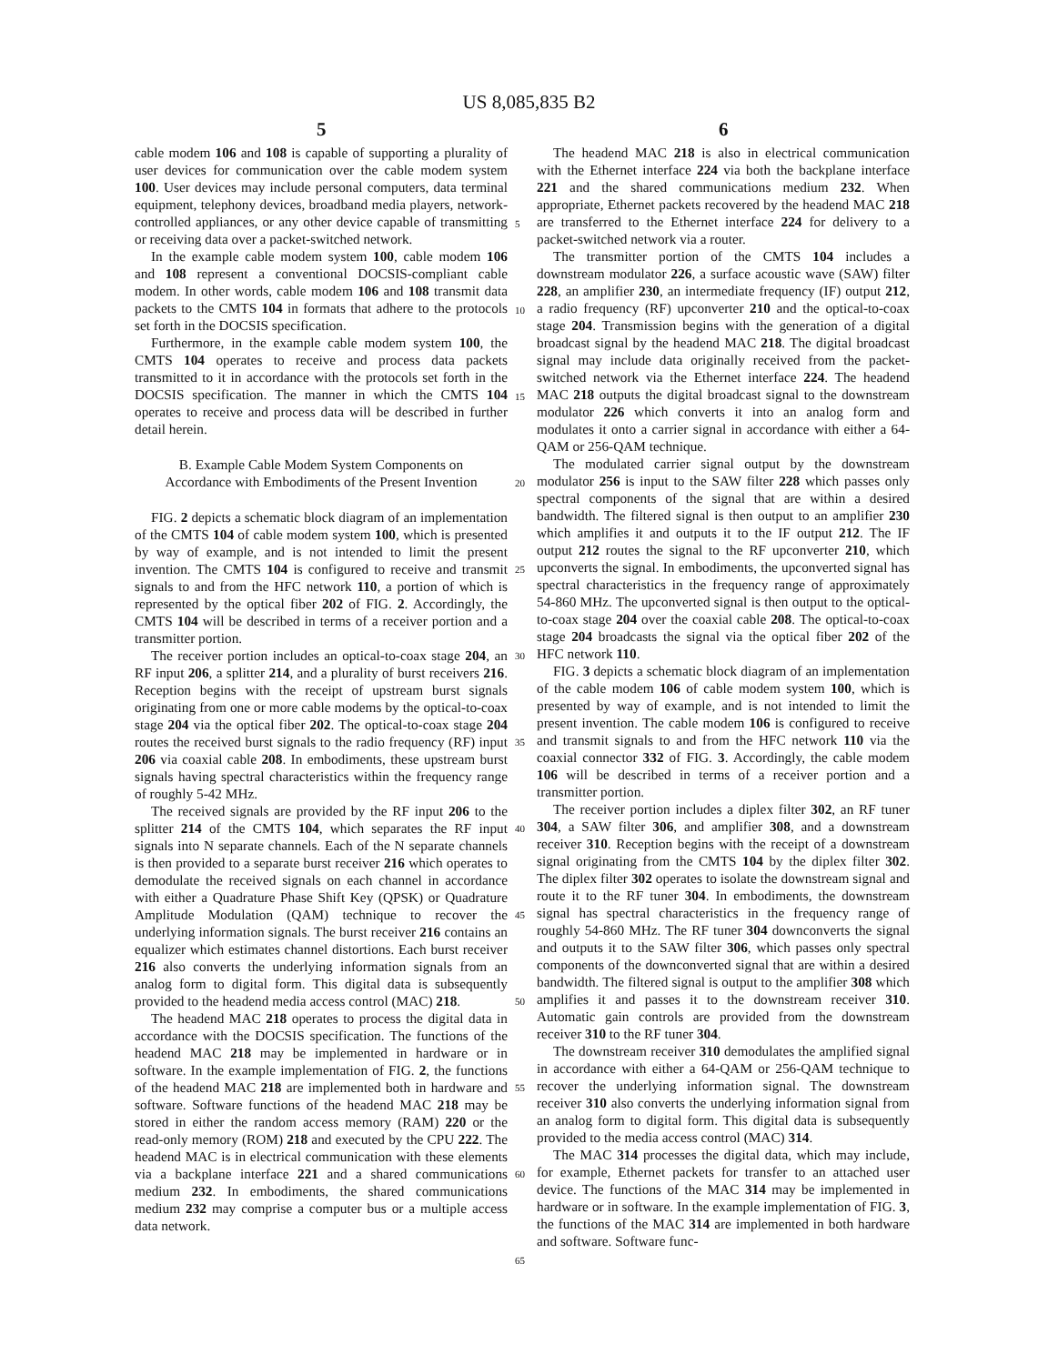US 8,085,835 B2
5 6
cable modem 106 and 108 is capable of supporting a plurality of user devices for communication over the cable modem system 100. User devices may include personal computers, data terminal equipment, telephony devices, broadband media players, network-controlled appliances, or any other device capable of transmitting or receiving data over a packet-switched network.
In the example cable modem system 100, cable modem 106 and 108 represent a conventional DOCSIS-compliant cable modem. In other words, cable modem 106 and 108 transmit data packets to the CMTS 104 in formats that adhere to the protocols set forth in the DOCSIS specification.
Furthermore, in the example cable modem system 100, the CMTS 104 operates to receive and process data packets transmitted to it in accordance with the protocols set forth in the DOCSIS specification. The manner in which the CMTS 104 operates to receive and process data will be described in further detail herein.
B. Example Cable Modem System Components on Accordance with Embodiments of the Present Invention
FIG. 2 depicts a schematic block diagram of an implementation of the CMTS 104 of cable modem system 100, which is presented by way of example, and is not intended to limit the present invention. The CMTS 104 is configured to receive and transmit signals to and from the HFC network 110, a portion of which is represented by the optical fiber 202 of FIG. 2. Accordingly, the CMTS 104 will be described in terms of a receiver portion and a transmitter portion.
The receiver portion includes an optical-to-coax stage 204, an RF input 206, a splitter 214, and a plurality of burst receivers 216. Reception begins with the receipt of upstream burst signals originating from one or more cable modems by the optical-to-coax stage 204 via the optical fiber 202. The optical-to-coax stage 204 routes the received burst signals to the radio frequency (RF) input 206 via coaxial cable 208. In embodiments, these upstream burst signals having spectral characteristics within the frequency range of roughly 5-42 MHz.
The received signals are provided by the RF input 206 to the splitter 214 of the CMTS 104, which separates the RF input signals into N separate channels. Each of the N separate channels is then provided to a separate burst receiver 216 which operates to demodulate the received signals on each channel in accordance with either a Quadrature Phase Shift Key (QPSK) or Quadrature Amplitude Modulation (QAM) technique to recover the underlying information signals. The burst receiver 216 contains an equalizer which estimates channel distortions. Each burst receiver 216 also converts the underlying information signals from an analog form to digital form. This digital data is subsequently provided to the headend media access control (MAC) 218.
The headend MAC 218 operates to process the digital data in accordance with the DOCSIS specification. The functions of the headend MAC 218 may be implemented in hardware or in software. In the example implementation of FIG. 2, the functions of the headend MAC 218 are implemented both in hardware and software. Software functions of the headend MAC 218 may be stored in either the random access memory (RAM) 220 or the read-only memory (ROM) 218 and executed by the CPU 222. The headend MAC is in electrical communication with these elements via a backplane interface 221 and a shared communications medium 232. In embodiments, the shared communications medium 232 may comprise a computer bus or a multiple access data network.
5
10
15
20
25
30
35
40
45
50
55
60
65
The headend MAC 218 is also in electrical communication with the Ethernet interface 224 via both the backplane interface 221 and the shared communications medium 232. When appropriate, Ethernet packets recovered by the headend MAC 218 are transferred to the Ethernet interface 224 for delivery to a packet-switched network via a router.
The transmitter portion of the CMTS 104 includes a downstream modulator 226, a surface acoustic wave (SAW) filter 228, an amplifier 230, an intermediate frequency (IF) output 212, a radio frequency (RF) upconverter 210 and the optical-to-coax stage 204. Transmission begins with the generation of a digital broadcast signal by the headend MAC 218. The digital broadcast signal may include data originally received from the packet-switched network via the Ethernet interface 224. The headend MAC 218 outputs the digital broadcast signal to the downstream modulator 226 which converts it into an analog form and modulates it onto a carrier signal in accordance with either a 64-QAM or 256-QAM technique.
The modulated carrier signal output by the downstream modulator 256 is input to the SAW filter 228 which passes only spectral components of the signal that are within a desired bandwidth. The filtered signal is then output to an amplifier 230 which amplifies it and outputs it to the IF output 212. The IF output 212 routes the signal to the RF upconverter 210, which upconverts the signal. In embodiments, the upconverted signal has spectral characteristics in the frequency range of approximately 54-860 MHz. The upconverted signal is then output to the optical-to-coax stage 204 over the coaxial cable 208. The optical-to-coax stage 204 broadcasts the signal via the optical fiber 202 of the HFC network 110.
FIG. 3 depicts a schematic block diagram of an implementation of the cable modem 106 of cable modem system 100, which is presented by way of example, and is not intended to limit the present invention. The cable modem 106 is configured to receive and transmit signals to and from the HFC network 110 via the coaxial connector 332 of FIG. 3. Accordingly, the cable modem 106 will be described in terms of a receiver portion and a transmitter portion.
The receiver portion includes a diplex filter 302, an RF tuner 304, a SAW filter 306, and amplifier 308, and a downstream receiver 310. Reception begins with the receipt of a downstream signal originating from the CMTS 104 by the diplex filter 302. The diplex filter 302 operates to isolate the downstream signal and route it to the RF tuner 304. In embodiments, the downstream signal has spectral characteristics in the frequency range of roughly 54-860 MHz. The RF tuner 304 downconverts the signal and outputs it to the SAW filter 306, which passes only spectral components of the downconverted signal that are within a desired bandwidth. The filtered signal is output to the amplifier 308 which amplifies it and passes it to the downstream receiver 310. Automatic gain controls are provided from the downstream receiver 310 to the RF tuner 304.
The downstream receiver 310 demodulates the amplified signal in accordance with either a 64-QAM or 256-QAM technique to recover the underlying information signal. The downstream receiver 310 also converts the underlying information signal from an analog form to digital form. This digital data is subsequently provided to the media access control (MAC) 314.
The MAC 314 processes the digital data, which may include, for example, Ethernet packets for transfer to an attached user device. The functions of the MAC 314 may be implemented in hardware or in software. In the example implementation of FIG. 3, the functions of the MAC 314 are implemented in both hardware and software. Software func-